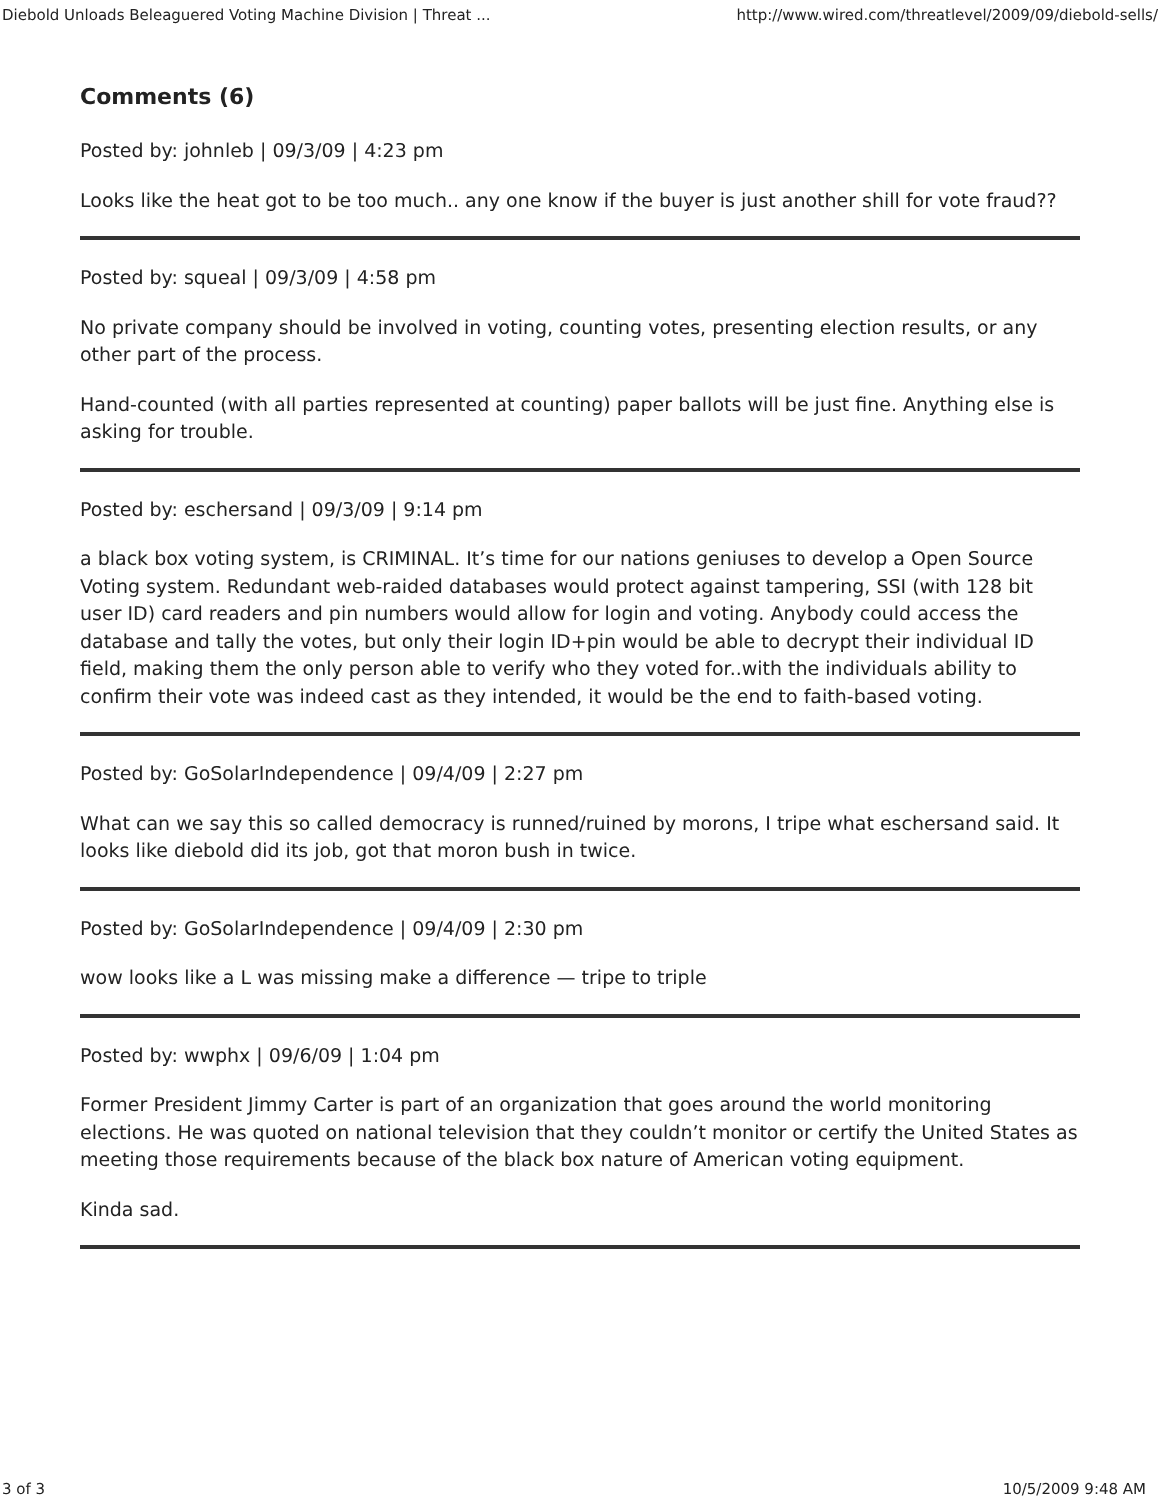Diebold Unloads Beleaguered Voting Machine Division | Threat ... http://www.wired.com/threatlevel/2009/09/diebold-sells/
Comments (6)
Posted by: johnleb | 09/3/09 | 4:23 pm
Looks like the heat got to be too much.. any one know if the buyer is just another shill for vote fraud??
Posted by: squeal | 09/3/09 | 4:58 pm
No private company should be involved in voting, counting votes, presenting election results, or any other part of the process.
Hand-counted (with all parties represented at counting) paper ballots will be just fine. Anything else is asking for trouble.
Posted by: eschersand | 09/3/09 | 9:14 pm
a black box voting system, is CRIMINAL. It’s time for our nations geniuses to develop a Open Source Voting system. Redundant web-raided databases would protect against tampering, SSI (with 128 bit user ID) card readers and pin numbers would allow for login and voting. Anybody could access the database and tally the votes, but only their login ID+pin would be able to decrypt their individual ID field, making them the only person able to verify who they voted for..with the individuals ability to confirm their vote was indeed cast as they intended, it would be the end to faith-based voting.
Posted by: GoSolarIndependence | 09/4/09 | 2:27 pm
What can we say this so called democracy is runned/ruined by morons, I tripe what eschersand said. It looks like diebold did its job, got that moron bush in twice.
Posted by: GoSolarIndependence | 09/4/09 | 2:30 pm
wow looks like a L was missing make a difference — tripe to triple
Posted by: wwphx | 09/6/09 | 1:04 pm
Former President Jimmy Carter is part of an organization that goes around the world monitoring elections. He was quoted on national television that they couldn’t monitor or certify the United States as meeting those requirements because of the black box nature of American voting equipment.
Kinda sad.
3 of 3 10/5/2009 9:48 AM